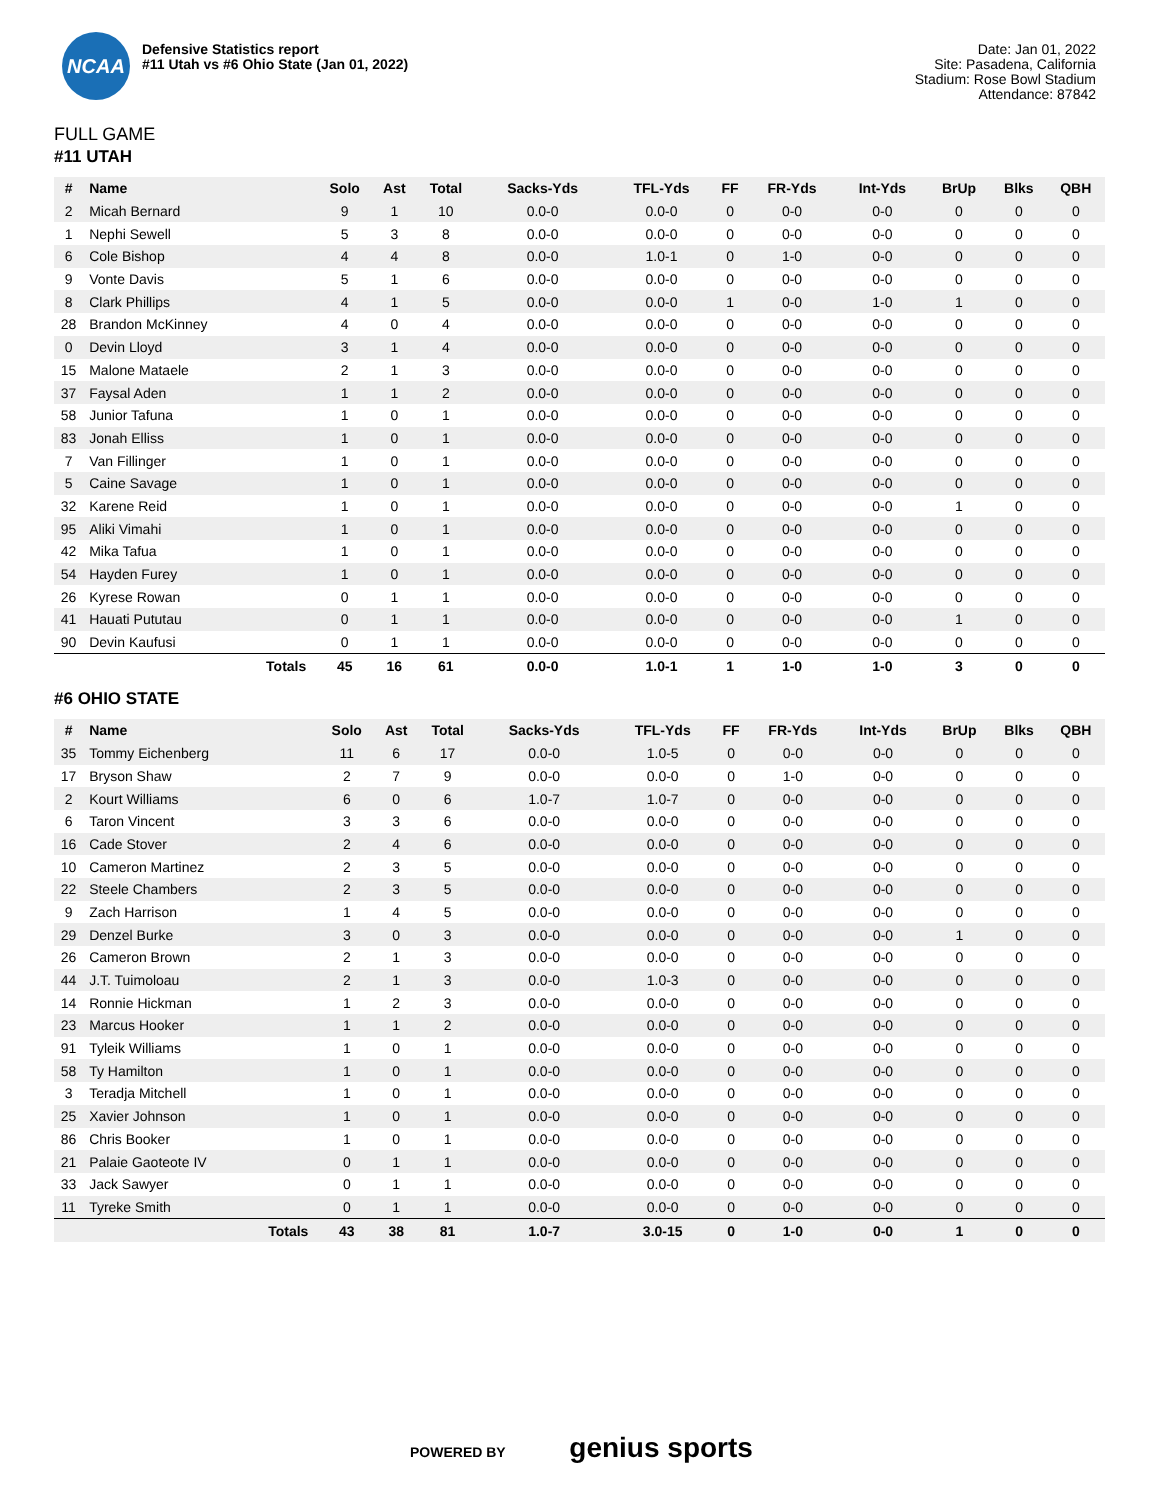NCAA
Defensive Statistics report
#11 Utah vs #6 Ohio State (Jan 01, 2022)
Date: Jan 01, 2022
Site: Pasadena, California
Stadium: Rose Bowl Stadium
Attendance: 87842
FULL GAME
#11 UTAH
| # | Name | Solo | Ast | Total | Sacks-Yds | TFL-Yds | FF | FR-Yds | Int-Yds | BrUp | Blks | QBH |
| --- | --- | --- | --- | --- | --- | --- | --- | --- | --- | --- | --- | --- |
| 2 | Micah Bernard | 9 | 1 | 10 | 0.0-0 | 0.0-0 | 0 | 0-0 | 0-0 | 0 | 0 | 0 |
| 1 | Nephi Sewell | 5 | 3 | 8 | 0.0-0 | 0.0-0 | 0 | 0-0 | 0-0 | 0 | 0 | 0 |
| 6 | Cole Bishop | 4 | 4 | 8 | 0.0-0 | 1.0-1 | 0 | 1-0 | 0-0 | 0 | 0 | 0 |
| 9 | Vonte Davis | 5 | 1 | 6 | 0.0-0 | 0.0-0 | 0 | 0-0 | 0-0 | 0 | 0 | 0 |
| 8 | Clark Phillips | 4 | 1 | 5 | 0.0-0 | 0.0-0 | 1 | 0-0 | 1-0 | 1 | 0 | 0 |
| 28 | Brandon McKinney | 4 | 0 | 4 | 0.0-0 | 0.0-0 | 0 | 0-0 | 0-0 | 0 | 0 | 0 |
| 0 | Devin Lloyd | 3 | 1 | 4 | 0.0-0 | 0.0-0 | 0 | 0-0 | 0-0 | 0 | 0 | 0 |
| 15 | Malone Mataele | 2 | 1 | 3 | 0.0-0 | 0.0-0 | 0 | 0-0 | 0-0 | 0 | 0 | 0 |
| 37 | Faysal Aden | 1 | 1 | 2 | 0.0-0 | 0.0-0 | 0 | 0-0 | 0-0 | 0 | 0 | 0 |
| 58 | Junior Tafuna | 1 | 0 | 1 | 0.0-0 | 0.0-0 | 0 | 0-0 | 0-0 | 0 | 0 | 0 |
| 83 | Jonah Elliss | 1 | 0 | 1 | 0.0-0 | 0.0-0 | 0 | 0-0 | 0-0 | 0 | 0 | 0 |
| 7 | Van Fillinger | 1 | 0 | 1 | 0.0-0 | 0.0-0 | 0 | 0-0 | 0-0 | 0 | 0 | 0 |
| 5 | Caine Savage | 1 | 0 | 1 | 0.0-0 | 0.0-0 | 0 | 0-0 | 0-0 | 0 | 0 | 0 |
| 32 | Karene Reid | 1 | 0 | 1 | 0.0-0 | 0.0-0 | 0 | 0-0 | 0-0 | 1 | 0 | 0 |
| 95 | Aliki Vimahi | 1 | 0 | 1 | 0.0-0 | 0.0-0 | 0 | 0-0 | 0-0 | 0 | 0 | 0 |
| 42 | Mika Tafua | 1 | 0 | 1 | 0.0-0 | 0.0-0 | 0 | 0-0 | 0-0 | 0 | 0 | 0 |
| 54 | Hayden Furey | 1 | 0 | 1 | 0.0-0 | 0.0-0 | 0 | 0-0 | 0-0 | 0 | 0 | 0 |
| 26 | Kyrese Rowan | 0 | 1 | 1 | 0.0-0 | 0.0-0 | 0 | 0-0 | 0-0 | 0 | 0 | 0 |
| 41 | Hauati Pututau | 0 | 1 | 1 | 0.0-0 | 0.0-0 | 0 | 0-0 | 0-0 | 1 | 0 | 0 |
| 90 | Devin Kaufusi | 0 | 1 | 1 | 0.0-0 | 0.0-0 | 0 | 0-0 | 0-0 | 0 | 0 | 0 |
| | Totals | 45 | 16 | 61 | 0.0-0 | 1.0-1 | 1 | 1-0 | 1-0 | 3 | 0 | 0 |
#6 OHIO STATE
| # | Name | Solo | Ast | Total | Sacks-Yds | TFL-Yds | FF | FR-Yds | Int-Yds | BrUp | Blks | QBH |
| --- | --- | --- | --- | --- | --- | --- | --- | --- | --- | --- | --- | --- |
| 35 | Tommy Eichenberg | 11 | 6 | 17 | 0.0-0 | 1.0-5 | 0 | 0-0 | 0-0 | 0 | 0 | 0 |
| 17 | Bryson Shaw | 2 | 7 | 9 | 0.0-0 | 0.0-0 | 0 | 1-0 | 0-0 | 0 | 0 | 0 |
| 2 | Kourt Williams | 6 | 0 | 6 | 1.0-7 | 1.0-7 | 0 | 0-0 | 0-0 | 0 | 0 | 0 |
| 6 | Taron Vincent | 3 | 3 | 6 | 0.0-0 | 0.0-0 | 0 | 0-0 | 0-0 | 0 | 0 | 0 |
| 16 | Cade Stover | 2 | 4 | 6 | 0.0-0 | 0.0-0 | 0 | 0-0 | 0-0 | 0 | 0 | 0 |
| 10 | Cameron Martinez | 2 | 3 | 5 | 0.0-0 | 0.0-0 | 0 | 0-0 | 0-0 | 0 | 0 | 0 |
| 22 | Steele Chambers | 2 | 3 | 5 | 0.0-0 | 0.0-0 | 0 | 0-0 | 0-0 | 0 | 0 | 0 |
| 9 | Zach Harrison | 1 | 4 | 5 | 0.0-0 | 0.0-0 | 0 | 0-0 | 0-0 | 0 | 0 | 0 |
| 29 | Denzel Burke | 3 | 0 | 3 | 0.0-0 | 0.0-0 | 0 | 0-0 | 0-0 | 1 | 0 | 0 |
| 26 | Cameron Brown | 2 | 1 | 3 | 0.0-0 | 0.0-0 | 0 | 0-0 | 0-0 | 0 | 0 | 0 |
| 44 | J.T. Tuimoloau | 2 | 1 | 3 | 0.0-0 | 1.0-3 | 0 | 0-0 | 0-0 | 0 | 0 | 0 |
| 14 | Ronnie Hickman | 1 | 2 | 3 | 0.0-0 | 0.0-0 | 0 | 0-0 | 0-0 | 0 | 0 | 0 |
| 23 | Marcus Hooker | 1 | 1 | 2 | 0.0-0 | 0.0-0 | 0 | 0-0 | 0-0 | 0 | 0 | 0 |
| 91 | Tyleik Williams | 1 | 0 | 1 | 0.0-0 | 0.0-0 | 0 | 0-0 | 0-0 | 0 | 0 | 0 |
| 58 | Ty Hamilton | 1 | 0 | 1 | 0.0-0 | 0.0-0 | 0 | 0-0 | 0-0 | 0 | 0 | 0 |
| 3 | Teradja Mitchell | 1 | 0 | 1 | 0.0-0 | 0.0-0 | 0 | 0-0 | 0-0 | 0 | 0 | 0 |
| 25 | Xavier Johnson | 1 | 0 | 1 | 0.0-0 | 0.0-0 | 0 | 0-0 | 0-0 | 0 | 0 | 0 |
| 86 | Chris Booker | 1 | 0 | 1 | 0.0-0 | 0.0-0 | 0 | 0-0 | 0-0 | 0 | 0 | 0 |
| 21 | Palaie Gaoteote IV | 0 | 1 | 1 | 0.0-0 | 0.0-0 | 0 | 0-0 | 0-0 | 0 | 0 | 0 |
| 33 | Jack Sawyer | 0 | 1 | 1 | 0.0-0 | 0.0-0 | 0 | 0-0 | 0-0 | 0 | 0 | 0 |
| 11 | Tyreke Smith | 0 | 1 | 1 | 0.0-0 | 0.0-0 | 0 | 0-0 | 0-0 | 0 | 0 | 0 |
| | Totals | 43 | 38 | 81 | 1.0-7 | 3.0-15 | 0 | 1-0 | 0-0 | 1 | 0 | 0 |
POWERED BY genius sports